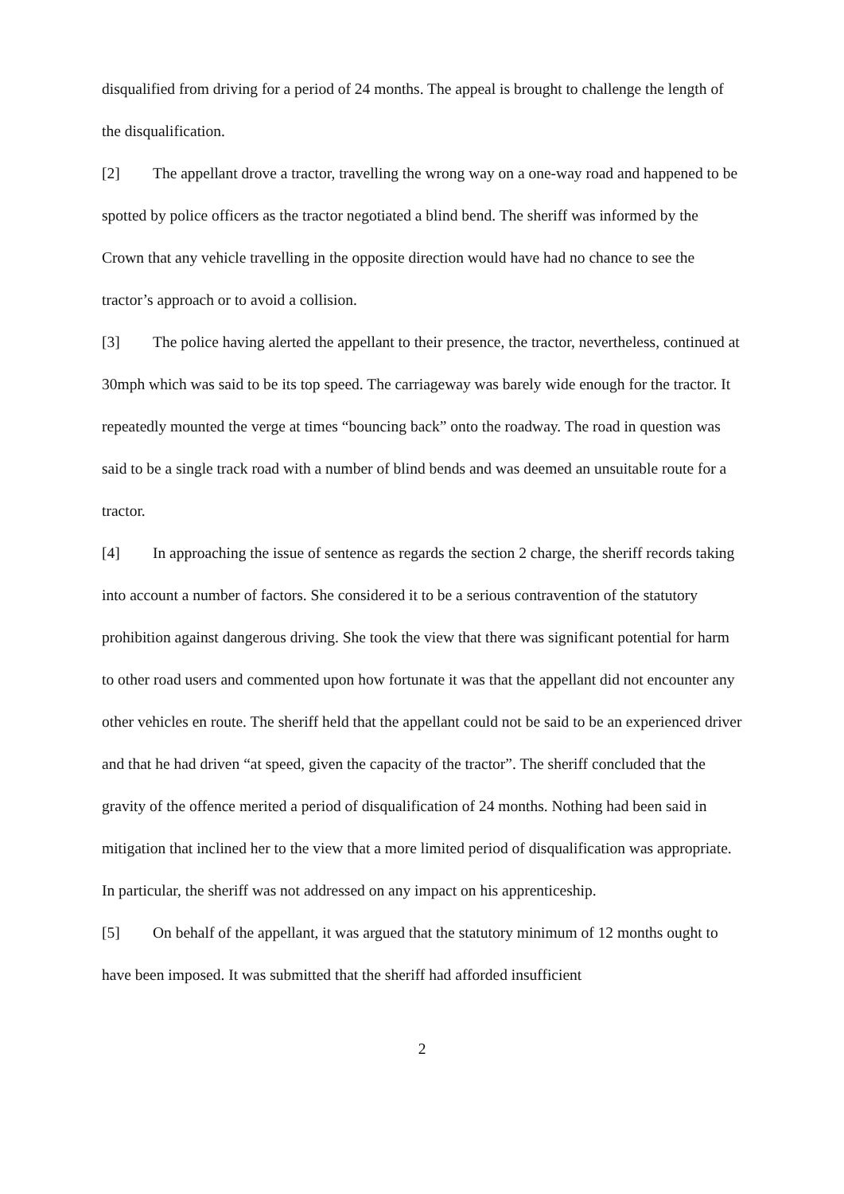disqualified from driving for a period of 24 months. The appeal is brought to challenge the length of the disqualification.
[2] The appellant drove a tractor, travelling the wrong way on a one-way road and happened to be spotted by police officers as the tractor negotiated a blind bend. The sheriff was informed by the Crown that any vehicle travelling in the opposite direction would have had no chance to see the tractor’s approach or to avoid a collision.
[3] The police having alerted the appellant to their presence, the tractor, nevertheless, continued at 30mph which was said to be its top speed. The carriageway was barely wide enough for the tractor. It repeatedly mounted the verge at times “bouncing back” onto the roadway. The road in question was said to be a single track road with a number of blind bends and was deemed an unsuitable route for a tractor.
[4] In approaching the issue of sentence as regards the section 2 charge, the sheriff records taking into account a number of factors. She considered it to be a serious contravention of the statutory prohibition against dangerous driving. She took the view that there was significant potential for harm to other road users and commented upon how fortunate it was that the appellant did not encounter any other vehicles en route. The sheriff held that the appellant could not be said to be an experienced driver and that he had driven “at speed, given the capacity of the tractor”. The sheriff concluded that the gravity of the offence merited a period of disqualification of 24 months. Nothing had been said in mitigation that inclined her to the view that a more limited period of disqualification was appropriate. In particular, the sheriff was not addressed on any impact on his apprenticeship.
[5] On behalf of the appellant, it was argued that the statutory minimum of 12 months ought to have been imposed. It was submitted that the sheriff had afforded insufficient
2